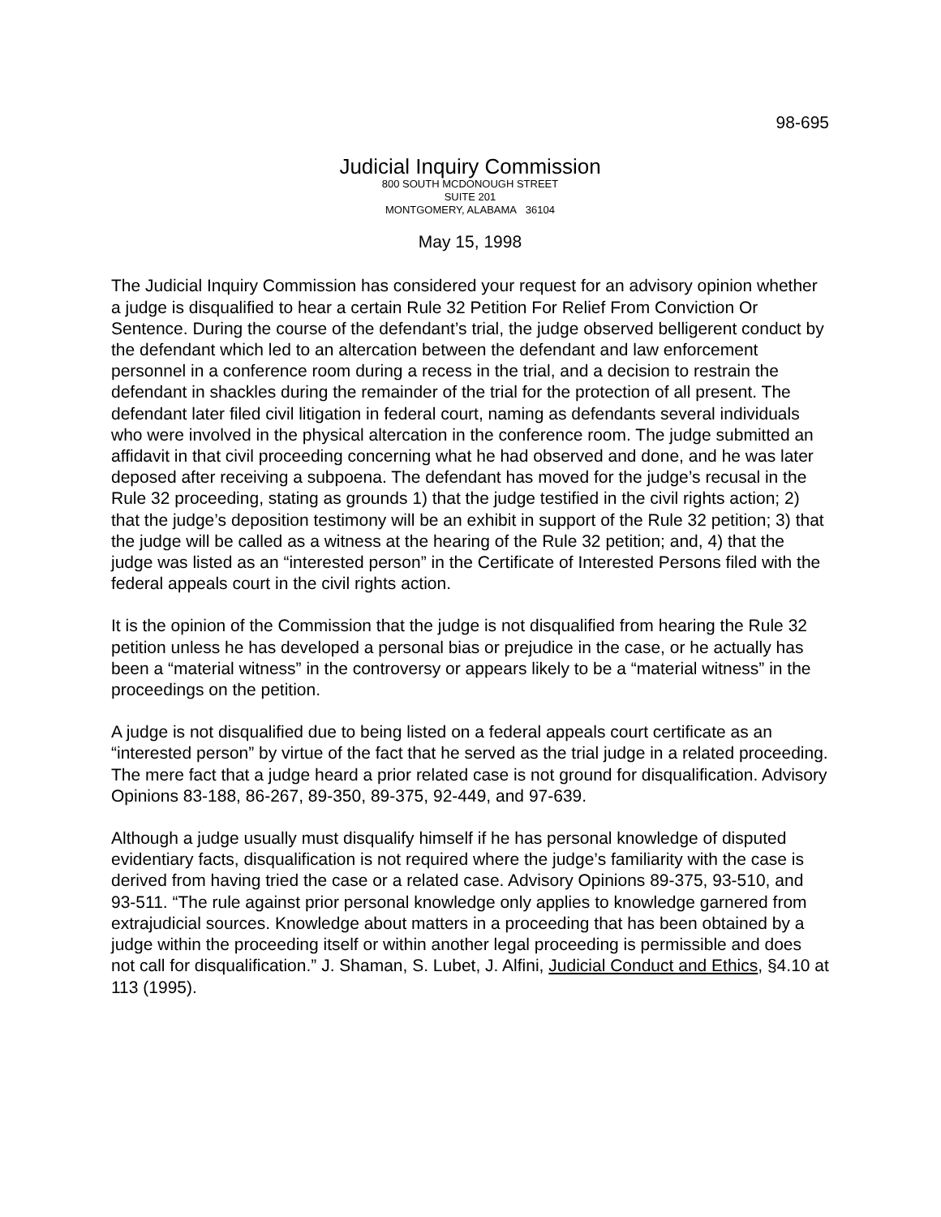98-695
Judicial Inquiry Commission
800 SOUTH MCDONOUGH STREET
SUITE 201
MONTGOMERY, ALABAMA 36104
May 15, 1998
The Judicial Inquiry Commission has considered your request for an advisory opinion whether a judge is disqualified to hear a certain Rule 32 Petition For Relief From Conviction Or Sentence. During the course of the defendant’s trial, the judge observed belligerent conduct by the defendant which led to an altercation between the defendant and law enforcement personnel in a conference room during a recess in the trial, and a decision to restrain the defendant in shackles during the remainder of the trial for the protection of all present. The defendant later filed civil litigation in federal court, naming as defendants several individuals who were involved in the physical altercation in the conference room. The judge submitted an affidavit in that civil proceeding concerning what he had observed and done, and he was later deposed after receiving a subpoena. The defendant has moved for the judge’s recusal in the Rule 32 proceeding, stating as grounds 1) that the judge testified in the civil rights action; 2) that the judge’s deposition testimony will be an exhibit in support of the Rule 32 petition; 3) that the judge will be called as a witness at the hearing of the Rule 32 petition; and, 4) that the judge was listed as an “interested person” in the Certificate of Interested Persons filed with the federal appeals court in the civil rights action.
It is the opinion of the Commission that the judge is not disqualified from hearing the Rule 32 petition unless he has developed a personal bias or prejudice in the case, or he actually has been a “material witness” in the controversy or appears likely to be a “material witness” in the proceedings on the petition.
A judge is not disqualified due to being listed on a federal appeals court certificate as an “interested person” by virtue of the fact that he served as the trial judge in a related proceeding. The mere fact that a judge heard a prior related case is not ground for disqualification. Advisory Opinions 83-188, 86-267, 89-350, 89-375, 92-449, and 97-639.
Although a judge usually must disqualify himself if he has personal knowledge of disputed evidentiary facts, disqualification is not required where the judge’s familiarity with the case is derived from having tried the case or a related case. Advisory Opinions 89-375, 93-510, and 93-511. “The rule against prior personal knowledge only applies to knowledge garnered from extrajudicial sources. Knowledge about matters in a proceeding that has been obtained by a judge within the proceeding itself or within another legal proceeding is permissible and does not call for disqualification.” J. Shaman, S. Lubet, J. Alfini, Judicial Conduct and Ethics, §4.10 at 113 (1995).